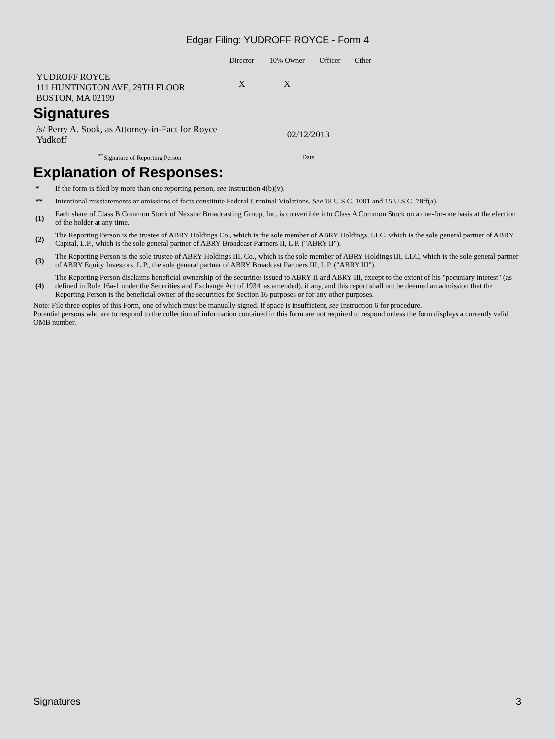Edgar Filing: YUDROFF ROYCE - Form 4
| | Director | 10% Owner | Officer | Other |
| YUDROFF ROYCE 111 HUNTINGTON AVE, 29TH FLOOR BOSTON, MA 02199 | X | X | | |
Signatures
| /s/ Perry A. Sook, as Attorney-in-Fact for Royce Yudkoff | 02/12/2013 |
| <sup>**</sup> Signature of Reporting Person | Date |
Explanation of Responses:
| * | If the form is filed by more than one reporting person, see Instruction 4(b)(v). |
| ** | Intentional misstatements or omissions of facts constitute Federal Criminal Violations. See 18 U.S.C. 1001 and 15 U.S.C. 78ff(a). |
| (1) | Each share of Class B Common Stock of Nexstar Broadcasting Group, Inc. is convertible into Class A Common Stock on a one-for-one basis at the election of the holder at any time. |
| (2) | The Reporting Person is the trustee of ABRY Holdings Co., which is the sole member of ABRY Holdings, LLC, which is the sole general partner of ABRY Capital, L.P., which is the sole general partner of ABRY Broadcast Partners II, L.P. ("ABRY II"). |
| (3) | The Reporting Person is the sole trustee of ABRY Holdings III, Co., which is the sole member of ABRY Holdings III, LLC, which is the sole general partner of ABRY Equity Investors, L.P., the sole general partner of ABRY Broadcast Partners III, L.P. ("ABRY III"). |
| (4) | The Reporting Person disclaims beneficial ownership of the securities issued to ABRY II and ABRY III, except to the extent of his "pecuniary interest" (as defined in Rule 16a-1 under the Securities and Exchange Act of 1934, as amended), if any, and this report shall not be deemed an admission that the Reporting Person is the beneficial owner of the securities for Section 16 purposes or for any other purposes. |
Note: File three copies of this Form, one of which must be manually signed. If space is insufficient, see Instruction 6 for procedure.
Potential persons who are to respond to the collection of information contained in this form are not required to respond unless the form displays a currently valid OMB number.
Signatures 3